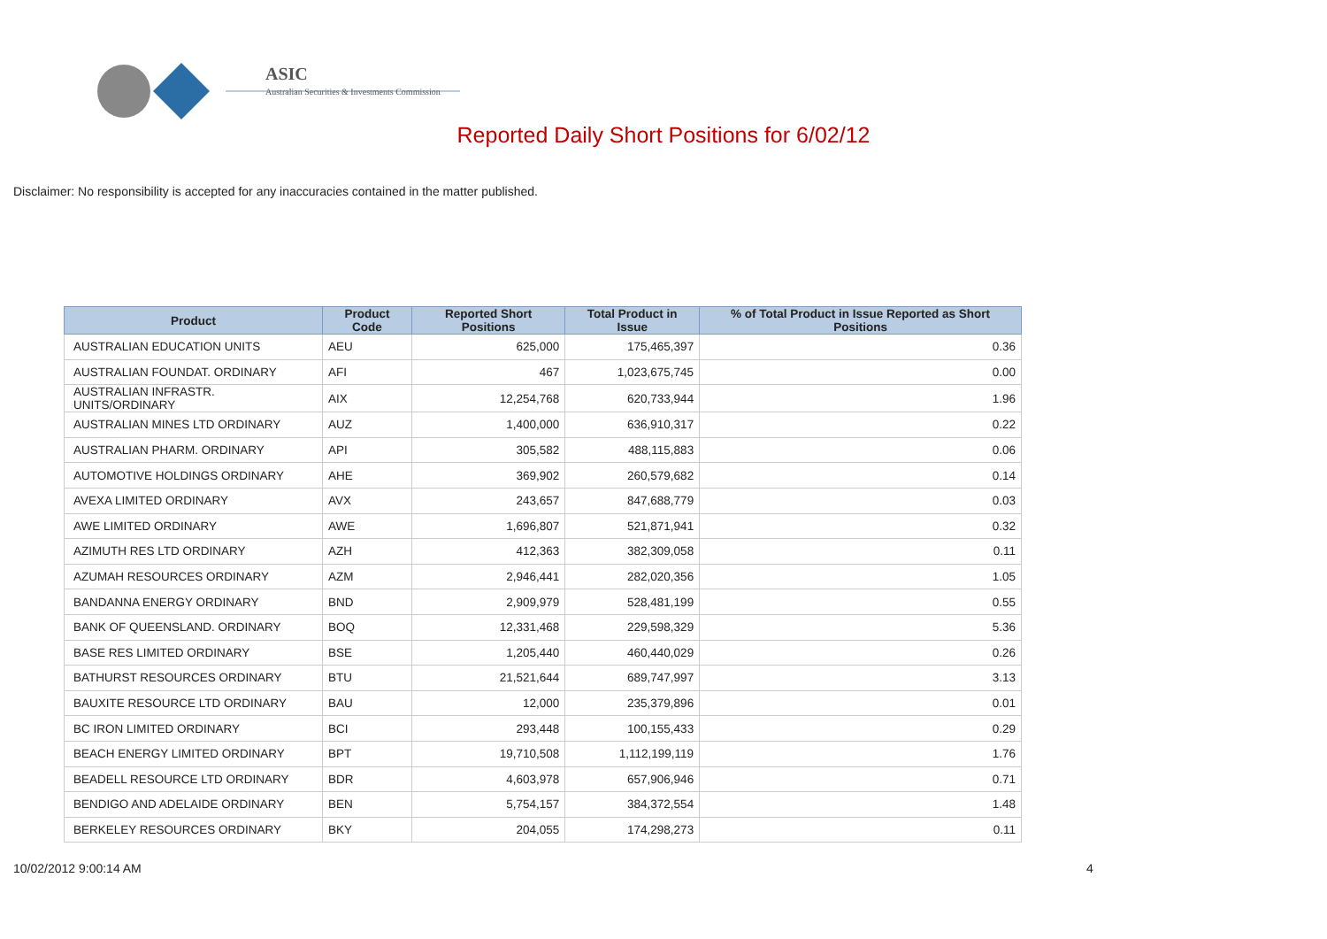ASIC
Australian Securities & Investments Commission
Reported Daily Short Positions for 6/02/12
Disclaimer: No responsibility is accepted for any inaccuracies contained in the matter published.
| Product | Product Code | Reported Short Positions | Total Product in Issue | % of Total Product in Issue Reported as Short Positions |
| --- | --- | --- | --- | --- |
| AUSTRALIAN EDUCATION UNITS | AEU | 625,000 | 175,465,397 | 0.36 |
| AUSTRALIAN FOUNDAT. ORDINARY | AFI | 467 | 1,023,675,745 | 0.00 |
| AUSTRALIAN INFRASTR. UNITS/ORDINARY | AIX | 12,254,768 | 620,733,944 | 1.96 |
| AUSTRALIAN MINES LTD ORDINARY | AUZ | 1,400,000 | 636,910,317 | 0.22 |
| AUSTRALIAN PHARM. ORDINARY | API | 305,582 | 488,115,883 | 0.06 |
| AUTOMOTIVE HOLDINGS ORDINARY | AHE | 369,902 | 260,579,682 | 0.14 |
| AVEXA LIMITED ORDINARY | AVX | 243,657 | 847,688,779 | 0.03 |
| AWE LIMITED ORDINARY | AWE | 1,696,807 | 521,871,941 | 0.32 |
| AZIMUTH RES LTD ORDINARY | AZH | 412,363 | 382,309,058 | 0.11 |
| AZUMAH RESOURCES ORDINARY | AZM | 2,946,441 | 282,020,356 | 1.05 |
| BANDANNA ENERGY ORDINARY | BND | 2,909,979 | 528,481,199 | 0.55 |
| BANK OF QUEENSLAND. ORDINARY | BOQ | 12,331,468 | 229,598,329 | 5.36 |
| BASE RES LIMITED ORDINARY | BSE | 1,205,440 | 460,440,029 | 0.26 |
| BATHURST RESOURCES ORDINARY | BTU | 21,521,644 | 689,747,997 | 3.13 |
| BAUXITE RESOURCE LTD ORDINARY | BAU | 12,000 | 235,379,896 | 0.01 |
| BC IRON LIMITED ORDINARY | BCI | 293,448 | 100,155,433 | 0.29 |
| BEACH ENERGY LIMITED ORDINARY | BPT | 19,710,508 | 1,112,199,119 | 1.76 |
| BEADELL RESOURCE LTD ORDINARY | BDR | 4,603,978 | 657,906,946 | 0.71 |
| BENDIGO AND ADELAIDE ORDINARY | BEN | 5,754,157 | 384,372,554 | 1.48 |
| BERKELEY RESOURCES ORDINARY | BKY | 204,055 | 174,298,273 | 0.11 |
10/02/2012 9:00:14 AM 4